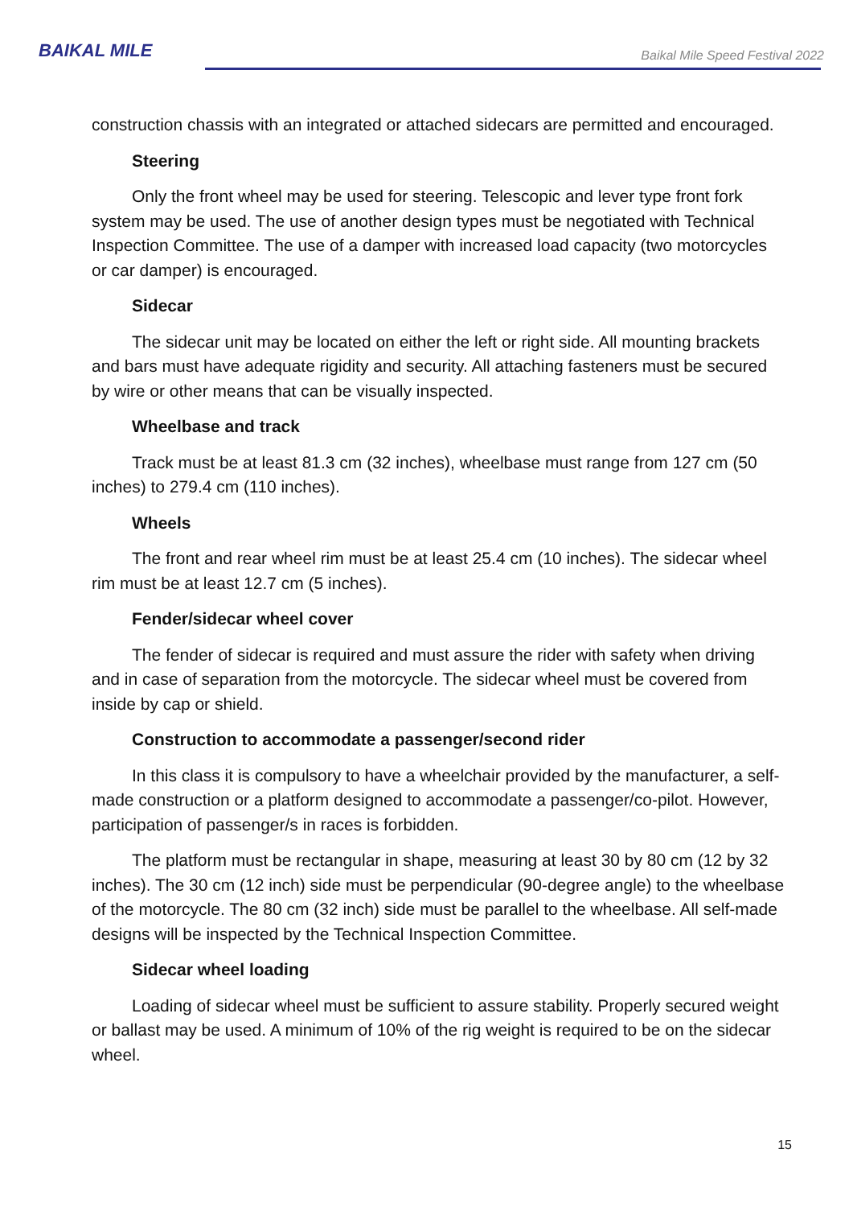BAIKAL MILE
Baikal Mile Speed Festival 2022
construction chassis with an integrated or attached sidecars are permitted and encouraged.
Steering
Only the front wheel may be used for steering. Telescopic and lever type front fork system may be used. The use of another design types must be negotiated with Technical Inspection Committee. The use of a damper with increased load capacity (two motorcycles or car damper) is encouraged.
Sidecar
The sidecar unit may be located on either the left or right side. All mounting brackets and bars must have adequate rigidity and security. All attaching fasteners must be secured by wire or other means that can be visually inspected.
Wheelbase and track
Track must be at least 81.3 cm (32 inches), wheelbase must range from 127 cm (50 inches) to 279.4 cm (110 inches).
Wheels
The front and rear wheel rim must be at least 25.4 cm (10 inches). The sidecar wheel rim must be at least 12.7 cm (5 inches).
Fender/sidecar wheel cover
The fender of sidecar is required and must assure the rider with safety when driving and in case of separation from the motorcycle. The sidecar wheel must be covered from inside by cap or shield.
Construction to accommodate a passenger/second rider
In this class it is compulsory to have a wheelchair provided by the manufacturer, a self-made construction or a platform designed to accommodate a passenger/co-pilot. However, participation of passenger/s in races is forbidden.
The platform must be rectangular in shape, measuring at least 30 by 80 cm (12 by 32 inches). The 30 cm (12 inch) side must be perpendicular (90-degree angle) to the wheelbase of the motorcycle. The 80 cm (32 inch) side must be parallel to the wheelbase. All self-made designs will be inspected by the Technical Inspection Committee.
Sidecar wheel loading
Loading of sidecar wheel must be sufficient to assure stability. Properly secured weight or ballast may be used. A minimum of 10% of the rig weight is required to be on the sidecar wheel.
15